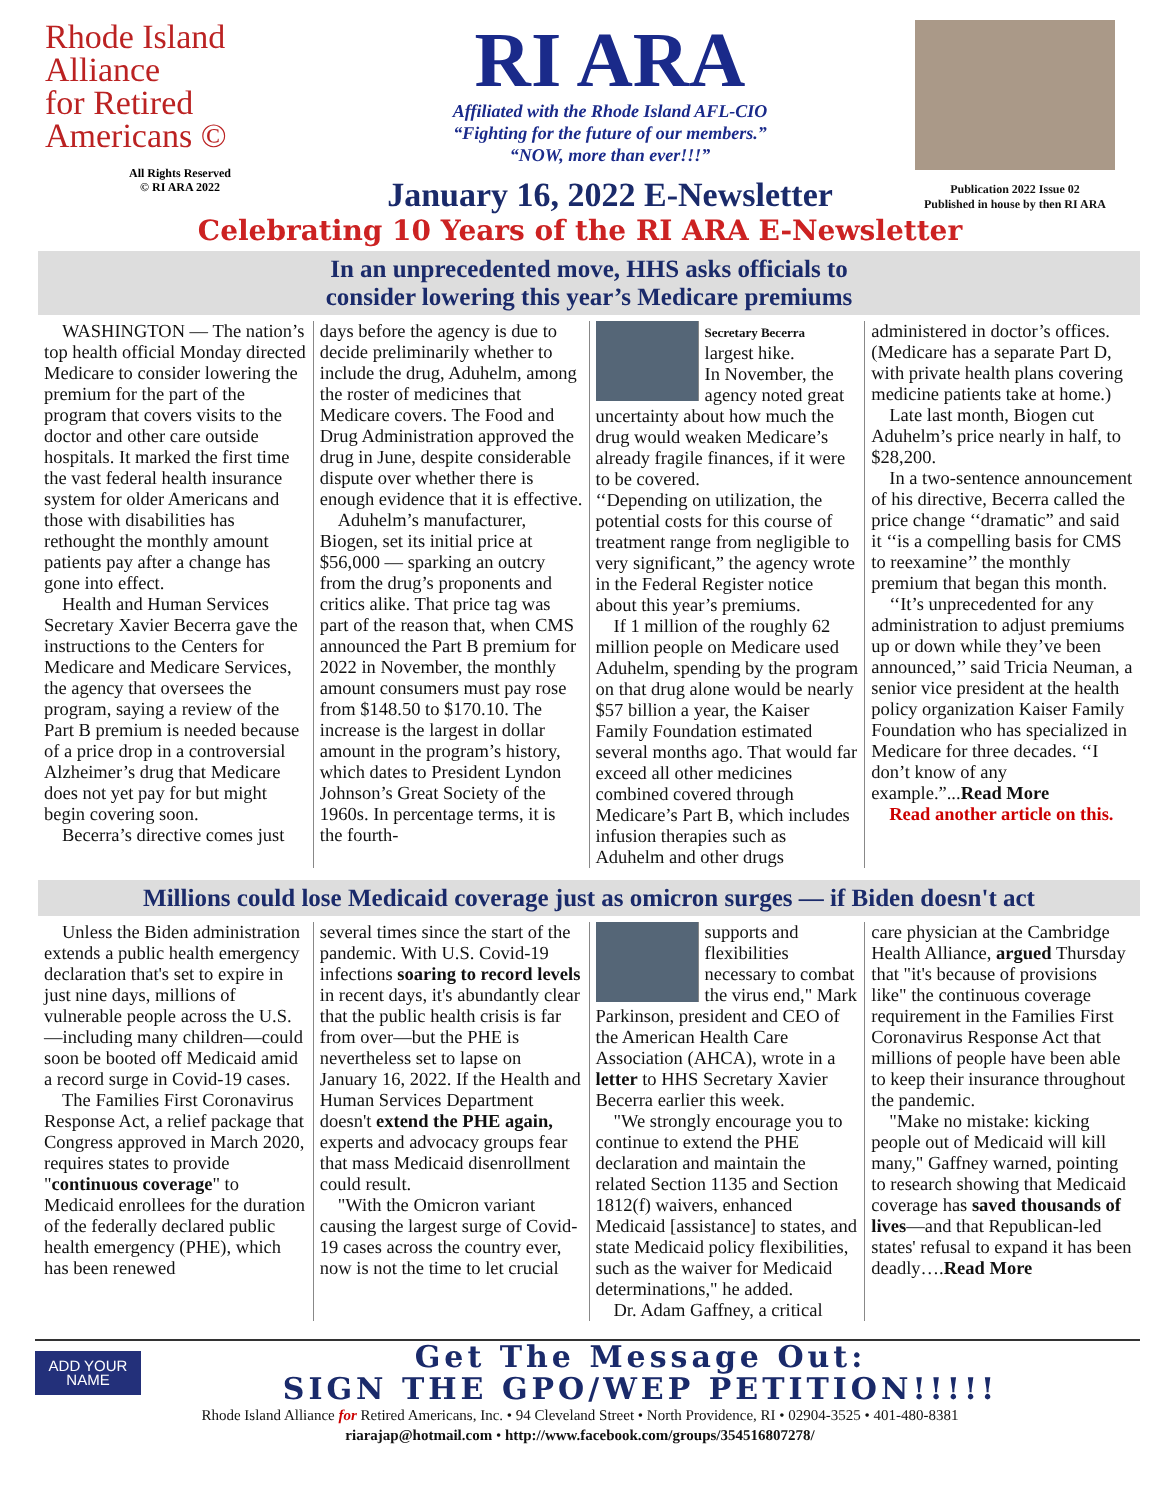Rhode Island
Alliance
for Retired
Americans ©
All Rights Reserved
© RI ARA 2022
RI ARA
Affiliated with the Rhode Island AFL-CIO
“Fighting for the future of our members.”
“NOW, more than ever!!!”
January 16, 2022 E-Newsletter
Publication 2022 Issue 02
Published in house by then RI ARA
Celebrating 10 Years of the RI ARA E-Newsletter
In an unprecedented move, HHS asks officials to
consider lowering this year’s Medicare premiums
WASHINGTON — The nation’s top health official Monday directed Medicare to consider lowering the premium for the part of the program that covers visits to the doctor and other care outside hospitals. It marked the first time the vast federal health insurance system for older Americans and those with disabilities has rethought the monthly amount patients pay after a change has gone into effect.
Health and Human Services Secretary Xavier Becerra gave the instructions to the Centers for Medicare and Medicare Services, the agency that oversees the program, saying a review of the Part B premium is needed because of a price drop in a controversial Alzheimer’s drug that Medicare does not yet pay for but might begin covering soon.
Becerra’s directive comes just
days before the agency is due to decide preliminarily whether to include the drug, Aduhelm, among the roster of medicines that Medicare covers. The Food and Drug Administration approved the drug in June, despite considerable dispute over whether there is enough evidence that it is effective.
Aduhelm’s manufacturer, Biogen, set its initial price at $56,000 — sparking an outcry from the drug’s proponents and critics alike. That price tag was part of the reason that, when CMS announced the Part B premium for 2022 in November, the monthly amount consumers must pay rose from $148.50 to $170.10. The increase is the largest in dollar amount in the program’s history, which dates to President Lyndon Johnson’s Great Society of the 1960s. In percentage terms, it is the fourth-
Secretary Becerra largest hike.
In November, the agency noted great uncertainty about how much the drug would weaken Medicare’s already fragile finances, if it were to be covered.
‘‘Depending on utilization, the potential costs for this course of treatment range from negligible to very significant,” the agency wrote in the Federal Register notice about this year’s premiums.
If 1 million of the roughly 62 million people on Medicare used Aduhelm, spending by the program on that drug alone would be nearly $57 billion a year, the Kaiser Family Foundation estimated several months ago. That would far exceed all other medicines combined covered through Medicare’s Part B, which includes infusion therapies such as Aduhelm and other drugs
administered in doctor’s offices. (Medicare has a separate Part D, with private health plans covering medicine patients take at home.)
Late last month, Biogen cut Aduhelm’s price nearly in half, to $28,200.
In a two-sentence announcement of his directive, Becerra called the price change ‘‘dramatic” and said it ‘‘is a compelling basis for CMS to reexamine’’ the monthly premium that began this month.
‘‘It’s unprecedented for any administration to adjust premiums up or down while they’ve been announced,’’ said Tricia Neuman, a senior vice president at the health policy organization Kaiser Family Foundation who has specialized in Medicare for three decades. ‘‘I don’t know of any example.”...Read More
Read another article on this.
Millions could lose Medicaid coverage just as omicron surges — if Biden doesn't act
Unless the Biden administration extends a public health emergency declaration that's set to expire in just nine days, millions of vulnerable people across the U.S.—including many children—could soon be booted off Medicaid amid a record surge in Covid-19 cases.
The Families First Coronavirus Response Act, a relief package that Congress approved in March 2020, requires states to provide "continuous coverage" to Medicaid enrollees for the duration of the federally declared public health emergency (PHE), which has been renewed
several times since the start of the pandemic. With U.S. Covid-19 infections soaring to record levels in recent days, it's abundantly clear that the public health crisis is far from over—but the PHE is nevertheless set to lapse on January 16, 2022. If the Health and Human Services Department doesn't extend the PHE again, experts and advocacy groups fear that mass Medicaid disenrollment could result.
"With the Omicron variant causing the largest surge of Covid-19 cases across the country ever, now is not the time to let crucial
supports and flexibilities necessary to combat the virus end," Mark Parkinson, president and CEO of the American Health Care Association (AHCA), wrote in a letter to HHS Secretary Xavier Becerra earlier this week.
"We strongly encourage you to continue to extend the PHE declaration and maintain the related Section 1135 and Section 1812(f) waivers, enhanced Medicaid [assistance] to states, and state Medicaid policy flexibilities, such as the waiver for Medicaid determinations," he added.
Dr. Adam Gaffney, a critical
care physician at the Cambridge Health Alliance, argued Thursday that "it's because of provisions like" the continuous coverage requirement in the Families First Coronavirus Response Act that millions of people have been able to keep their insurance throughout the pandemic.
"Make no mistake: kicking people out of Medicaid will kill many," Gaffney warned, pointing to research showing that Medicaid coverage has saved thousands of lives—and that Republican-led states' refusal to expand it has been deadly….Read More
ADD YOUR NAME
Get The Message Out:
SIGN THE GPO/WEP PETITION!!!!!
Rhode Island Alliance for Retired Americans, Inc. • 94 Cleveland Street • North Providence, RI • 02904-3525 • 401-480-8381
riarajap@hotmail.com • http://www.facebook.com/groups/354516807278/